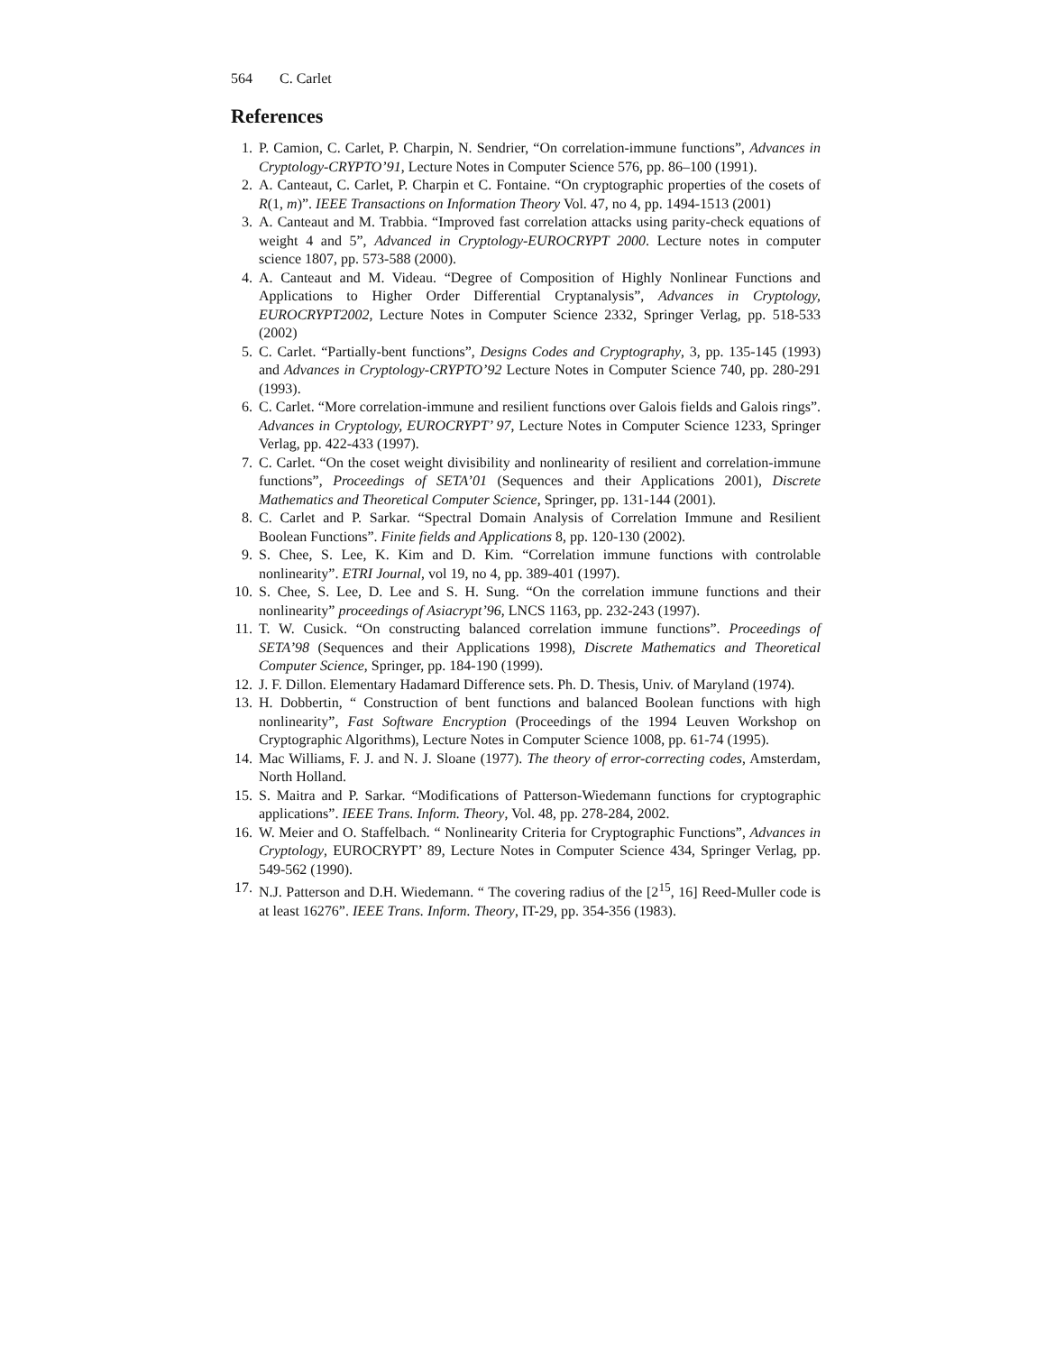564 C. Carlet
References
1. P. Camion, C. Carlet, P. Charpin, N. Sendrier, “On correlation-immune functions”, Advances in Cryptology-CRYPTO’91, Lecture Notes in Computer Science 576, pp. 86–100 (1991).
2. A. Canteaut, C. Carlet, P. Charpin et C. Fontaine. “On cryptographic properties of the cosets of R(1, m)”. IEEE Transactions on Information Theory Vol. 47, no 4, pp. 1494-1513 (2001)
3. A. Canteaut and M. Trabbia. “Improved fast correlation attacks using parity-check equations of weight 4 and 5”, Advanced in Cryptology-EUROCRYPT 2000. Lecture notes in computer science 1807, pp. 573-588 (2000).
4. A. Canteaut and M. Videau. “Degree of Composition of Highly Nonlinear Functions and Applications to Higher Order Differential Cryptanalysis”, Advances in Cryptology, EUROCRYPT2002, Lecture Notes in Computer Science 2332, Springer Verlag, pp. 518-533 (2002)
5. C. Carlet. “Partially-bent functions”, Designs Codes and Cryptography, 3, pp. 135-145 (1993) and Advances in Cryptology-CRYPTO’92 Lecture Notes in Computer Science 740, pp. 280-291 (1993).
6. C. Carlet. “More correlation-immune and resilient functions over Galois fields and Galois rings”. Advances in Cryptology, EUROCRYPT’ 97, Lecture Notes in Computer Science 1233, Springer Verlag, pp. 422-433 (1997).
7. C. Carlet. “On the coset weight divisibility and nonlinearity of resilient and correlation-immune functions”, Proceedings of SETA’01 (Sequences and their Applications 2001), Discrete Mathematics and Theoretical Computer Science, Springer, pp. 131-144 (2001).
8. C. Carlet and P. Sarkar. “Spectral Domain Analysis of Correlation Immune and Resilient Boolean Functions”. Finite fields and Applications 8, pp. 120-130 (2002).
9. S. Chee, S. Lee, K. Kim and D. Kim. “Correlation immune functions with controlable nonlinearity”. ETRI Journal, vol 19, no 4, pp. 389-401 (1997).
10. S. Chee, S. Lee, D. Lee and S. H. Sung. “On the correlation immune functions and their nonlinearity” proceedings of Asiacrypt’96, LNCS 1163, pp. 232-243 (1997).
11. T. W. Cusick. “On constructing balanced correlation immune functions”. Proceedings of SETA’98 (Sequences and their Applications 1998), Discrete Mathematics and Theoretical Computer Science, Springer, pp. 184-190 (1999).
12. J. F. Dillon. Elementary Hadamard Difference sets. Ph. D. Thesis, Univ. of Maryland (1974).
13. H. Dobbertin, “ Construction of bent functions and balanced Boolean functions with high nonlinearity”, Fast Software Encryption (Proceedings of the 1994 Leuven Workshop on Cryptographic Algorithms), Lecture Notes in Computer Science 1008, pp. 61-74 (1995).
14. Mac Williams, F. J. and N. J. Sloane (1977). The theory of error-correcting codes, Amsterdam, North Holland.
15. S. Maitra and P. Sarkar. “Modifications of Patterson-Wiedemann functions for cryptographic applications”. IEEE Trans. Inform. Theory, Vol. 48, pp. 278-284, 2002.
16. W. Meier and O. Staffelbach. “ Nonlinearity Criteria for Cryptographic Functions”, Advances in Cryptology, EUROCRYPT’ 89, Lecture Notes in Computer Science 434, Springer Verlag, pp. 549-562 (1990).
17. N.J. Patterson and D.H. Wiedemann. “ The covering radius of the [2<sup>15</sup>, 16] Reed-Muller code is at least 16276”. IEEE Trans. Inform. Theory, IT-29, pp. 354-356 (1983).